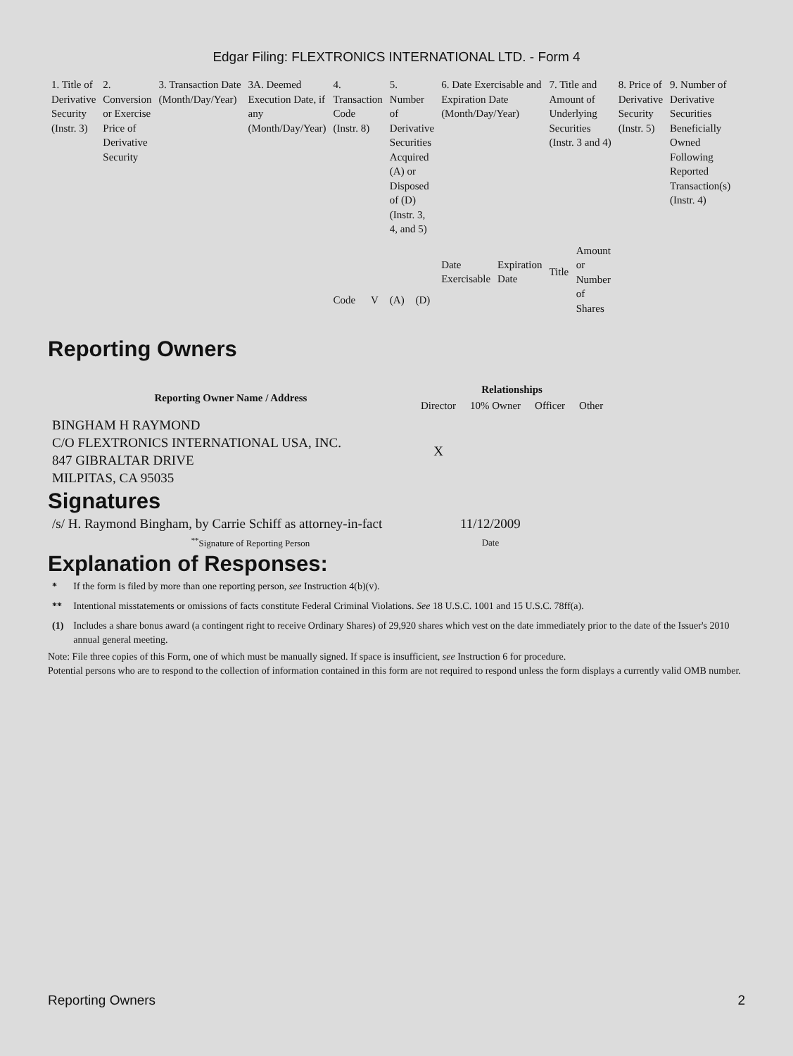Edgar Filing: FLEXTRONICS INTERNATIONAL LTD. - Form 4
| 1. Title of Derivative Security (Instr. 3) | 2. Conversion or Exercise Price of Derivative Security | 3. Transaction Date (Month/Day/Year) | 3A. Deemed Execution Date, if any (Month/Day/Year) | 4. Transaction Code (Instr. 8) | | 5. Number of Derivative Securities Acquired (A) or Disposed of (D) (Instr. 3, 4, and 5) | | 6. Date Exercisable and Expiration Date (Month/Day/Year) | | 7. Title and Amount of Underlying Securities (Instr. 3 and 4) | | 8. Price of Derivative Security (Instr. 5) | 9. Number of Derivative Securities Beneficially Owned Following Reported Transaction(s) (Instr. 4) |
| | | | | Code | V | (A) | (D) | Date Exercisable | Expiration Date | Title | Amount or Number of Shares | | |
Reporting Owners
| Reporting Owner Name / Address | Relationships | | | |
| --- | --- | --- | --- | --- |
| | Director | 10% Owner | Officer | Other |
| BINGHAM H RAYMOND C/O FLEXTRONICS INTERNATIONAL USA, INC. 847 GIBRALTAR DRIVE MILPITAS, CA 95035 | X | | | |
Signatures
| /s/ H. Raymond Bingham, by Carrie Schiff as attorney-in-fact | 11/12/2009 |
| <sup>**</sup> Signature of Reporting Person | Date |
Explanation of Responses:
| * | If the form is filed by more than one reporting person, see Instruction 4(b)(v). |
| ** | Intentional misstatements or omissions of facts constitute Federal Criminal Violations. See 18 U.S.C. 1001 and 15 U.S.C. 78ff(a). |
| (1) | Includes a share bonus award (a contingent right to receive Ordinary Shares) of 29,920 shares which vest on the date immediately prior to the date of the Issuer's 2010 annual general meeting. |
Note: File three copies of this Form, one of which must be manually signed. If space is insufficient, see Instruction 6 for procedure.
Potential persons who are to respond to the collection of information contained in this form are not required to respond unless the form displays a currently valid OMB number.
Reporting Owners 2